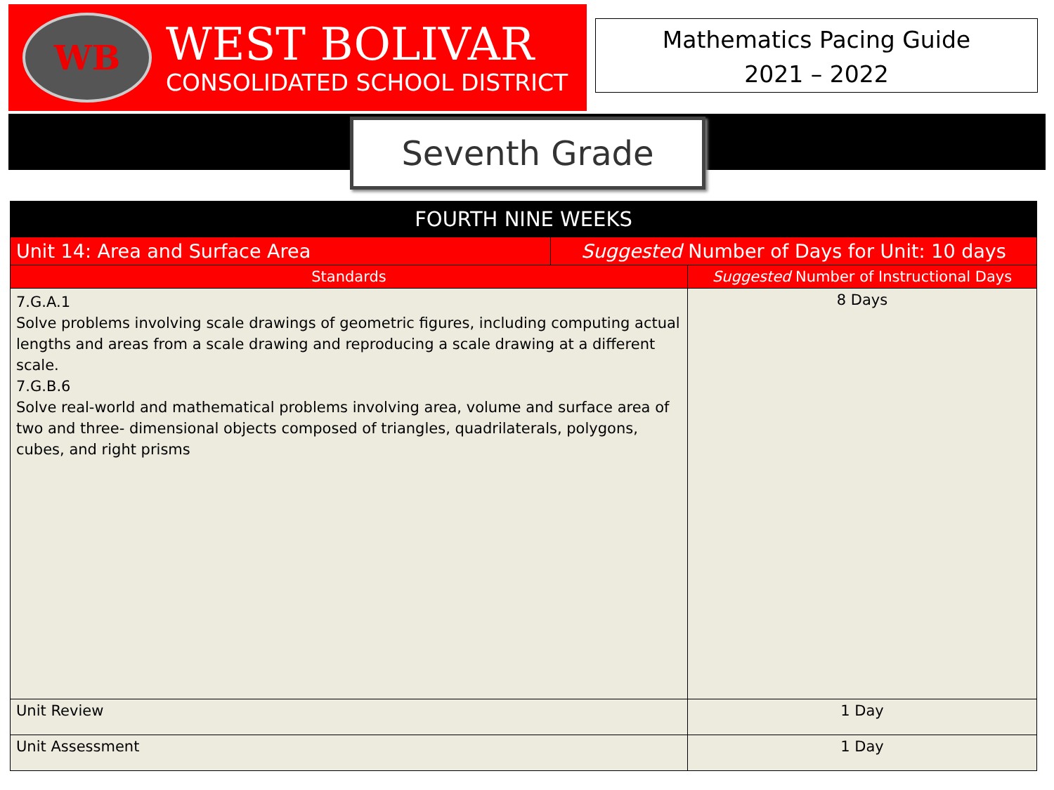WB
WEST BOLIVAR
CONSOLIDATED SCHOOL DISTRICT
Mathematics Pacing Guide
2021 – 2022
Seventh Grade
| FOURTH NINE WEEKS | | |
| --- | --- | --- |
| Unit 14: Area and Surface Area | Suggested Number of Days for Unit: 10 days | |
| Standards | | Suggested Number of Instructional Days |
| 7.G.A.1 Solve problems involving scale drawings of geometric figures, including computing actual lengths and areas from a scale drawing and reproducing a scale drawing at a different scale. 7.G.B.6 Solve real-world and mathematical problems involving area, volume and surface area of two and three- dimensional objects composed of triangles, quadrilaterals, polygons, cubes, and right prisms | | 8 Days |
| Unit Review | | 1 Day |
| Unit Assessment | | 1 Day |